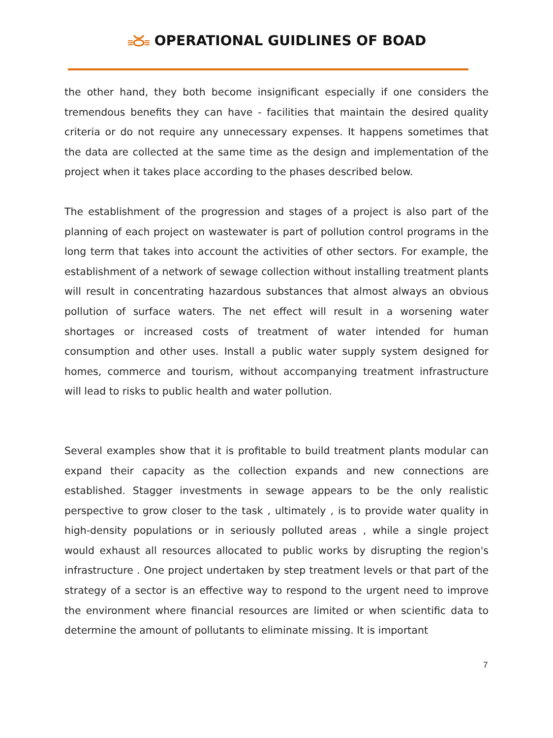OPERATIONAL GUIDLINES OF BOAD
the other hand, they both become insignificant especially if one considers the tremendous benefits they can have - facilities that maintain the desired quality criteria or do not require any unnecessary expenses. It happens sometimes that the data are collected at the same time as the design and implementation of the project when it takes place according to the phases described below.
The establishment of the progression and stages of a project is also part of the planning of each project on wastewater is part of pollution control programs in the long term that takes into account the activities of other sectors. For example, the establishment of a network of sewage collection without installing treatment plants will result in concentrating hazardous substances that almost always an obvious pollution of surface waters. The net effect will result in a worsening water shortages or increased costs of treatment of water intended for human consumption and other uses. Install a public water supply system designed for homes, commerce and tourism, without accompanying treatment infrastructure will lead to risks to public health and water pollution.
Several examples show that it is profitable to build treatment plants modular can expand their capacity as the collection expands and new connections are established. Stagger investments in sewage appears to be the only realistic perspective to grow closer to the task , ultimately , is to provide water quality in high-density populations or in seriously polluted areas , while a single project would exhaust all resources allocated to public works by disrupting the region's infrastructure . One project undertaken by step treatment levels or that part of the strategy of a sector is an effective way to respond to the urgent need to improve the environment where financial resources are limited or when scientific data to determine the amount of pollutants to eliminate missing. It is important
7